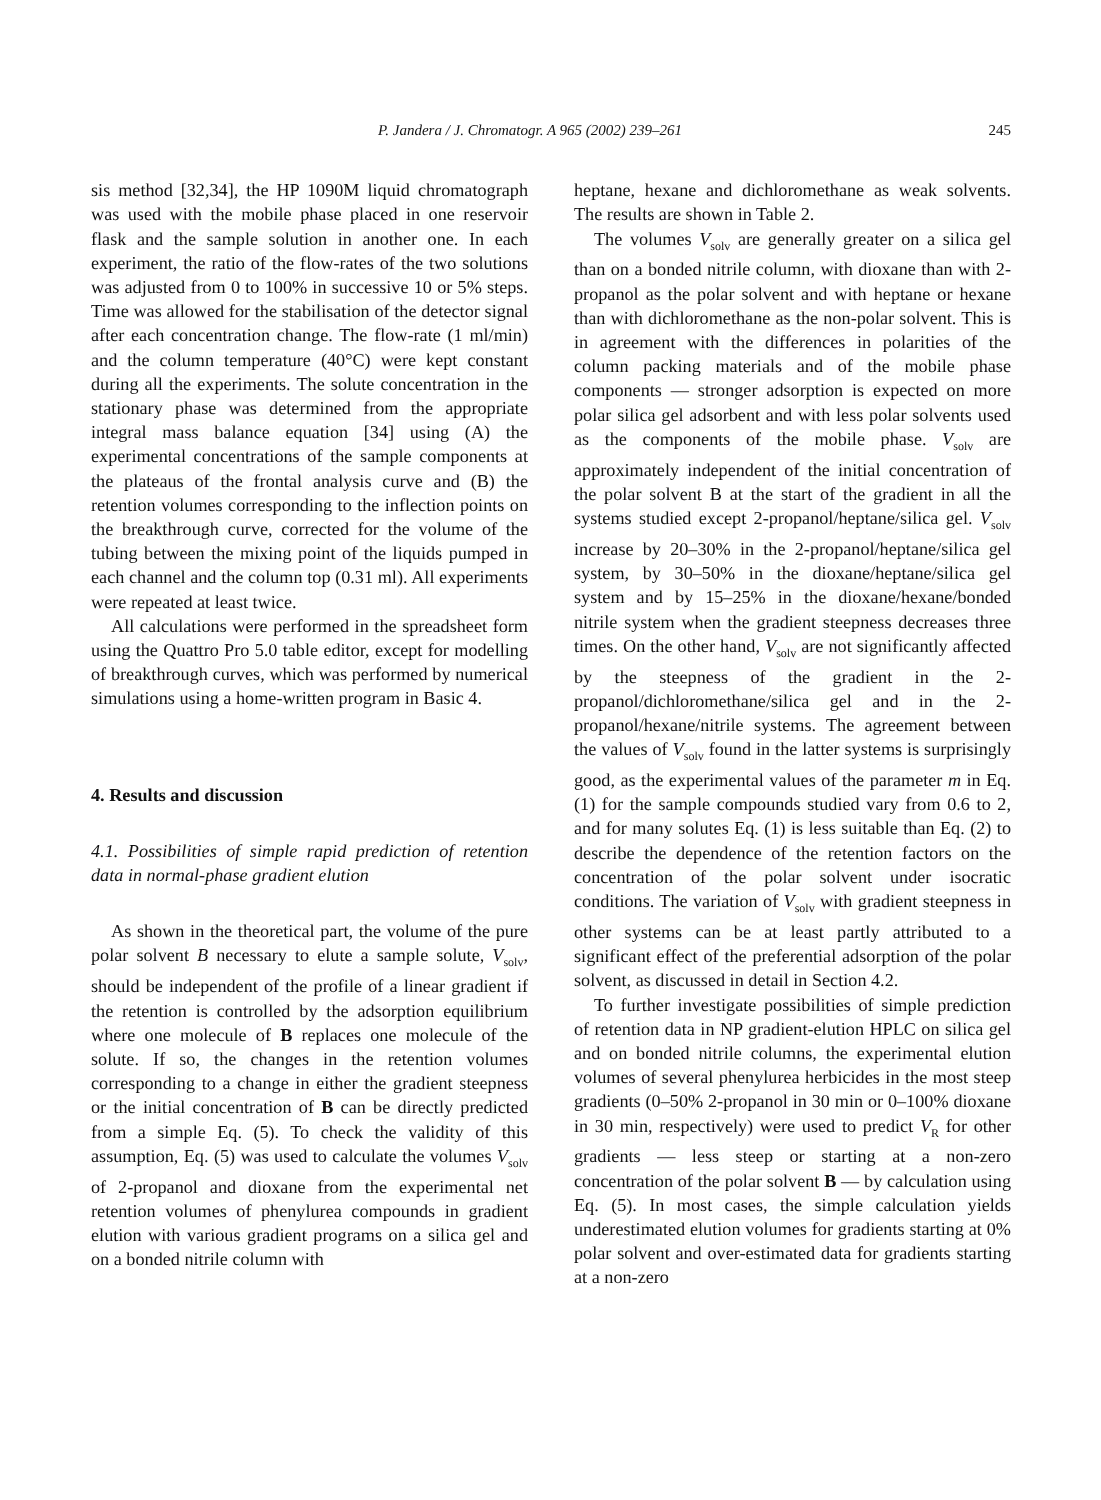P. Jandera / J. Chromatogr. A 965 (2002) 239–261 245
sis method [32,34], the HP 1090M liquid chromatograph was used with the mobile phase placed in one reservoir flask and the sample solution in another one. In each experiment, the ratio of the flow-rates of the two solutions was adjusted from 0 to 100% in successive 10 or 5% steps. Time was allowed for the stabilisation of the detector signal after each concentration change. The flow-rate (1 ml/min) and the column temperature (40°C) were kept constant during all the experiments. The solute concentration in the stationary phase was determined from the appropriate integral mass balance equation [34] using (A) the experimental concentrations of the sample components at the plateaus of the frontal analysis curve and (B) the retention volumes corresponding to the inflection points on the breakthrough curve, corrected for the volume of the tubing between the mixing point of the liquids pumped in each channel and the column top (0.31 ml). All experiments were repeated at least twice.
All calculations were performed in the spreadsheet form using the Quattro Pro 5.0 table editor, except for modelling of breakthrough curves, which was performed by numerical simulations using a home-written program in Basic 4.
4. Results and discussion
4.1. Possibilities of simple rapid prediction of retention data in normal-phase gradient elution
As shown in the theoretical part, the volume of the pure polar solvent B necessary to elute a sample solute, V<sub>solv</sub>, should be independent of the profile of a linear gradient if the retention is controlled by the adsorption equilibrium where one molecule of B replaces one molecule of the solute. If so, the changes in the retention volumes corresponding to a change in either the gradient steepness or the initial concentration of B can be directly predicted from a simple Eq. (5). To check the validity of this assumption, Eq. (5) was used to calculate the volumes V<sub>solv</sub> of 2-propanol and dioxane from the experimental net retention volumes of phenylurea compounds in gradient elution with various gradient programs on a silica gel and on a bonded nitrile column with
heptane, hexane and dichloromethane as weak solvents. The results are shown in Table 2.
The volumes V<sub>solv</sub> are generally greater on a silica gel than on a bonded nitrile column, with dioxane than with 2-propanol as the polar solvent and with heptane or hexane than with dichloromethane as the non-polar solvent. This is in agreement with the differences in polarities of the column packing materials and of the mobile phase components — stronger adsorption is expected on more polar silica gel adsorbent and with less polar solvents used as the components of the mobile phase. V<sub>solv</sub> are approximately independent of the initial concentration of the polar solvent B at the start of the gradient in all the systems studied except 2-propanol/heptane/silica gel. V<sub>solv</sub> increase by 20–30% in the 2-propanol/heptane/silica gel system, by 30–50% in the dioxane/heptane/silica gel system and by 15–25% in the dioxane/hexane/bonded nitrile system when the gradient steepness decreases three times. On the other hand, V<sub>solv</sub> are not significantly affected by the steepness of the gradient in the 2-propanol/dichloromethane/silica gel and in the 2-propanol/hexane/nitrile systems. The agreement between the values of V<sub>solv</sub> found in the latter systems is surprisingly good, as the experimental values of the parameter m in Eq. (1) for the sample compounds studied vary from 0.6 to 2, and for many solutes Eq. (1) is less suitable than Eq. (2) to describe the dependence of the retention factors on the concentration of the polar solvent under isocratic conditions. The variation of V<sub>solv</sub> with gradient steepness in other systems can be at least partly attributed to a significant effect of the preferential adsorption of the polar solvent, as discussed in detail in Section 4.2.
To further investigate possibilities of simple prediction of retention data in NP gradient-elution HPLC on silica gel and on bonded nitrile columns, the experimental elution volumes of several phenylurea herbicides in the most steep gradients (0–50% 2-propanol in 30 min or 0–100% dioxane in 30 min, respectively) were used to predict V<sub>R</sub> for other gradients — less steep or starting at a non-zero concentration of the polar solvent B — by calculation using Eq. (5). In most cases, the simple calculation yields underestimated elution volumes for gradients starting at 0% polar solvent and over-estimated data for gradients starting at a non-zero